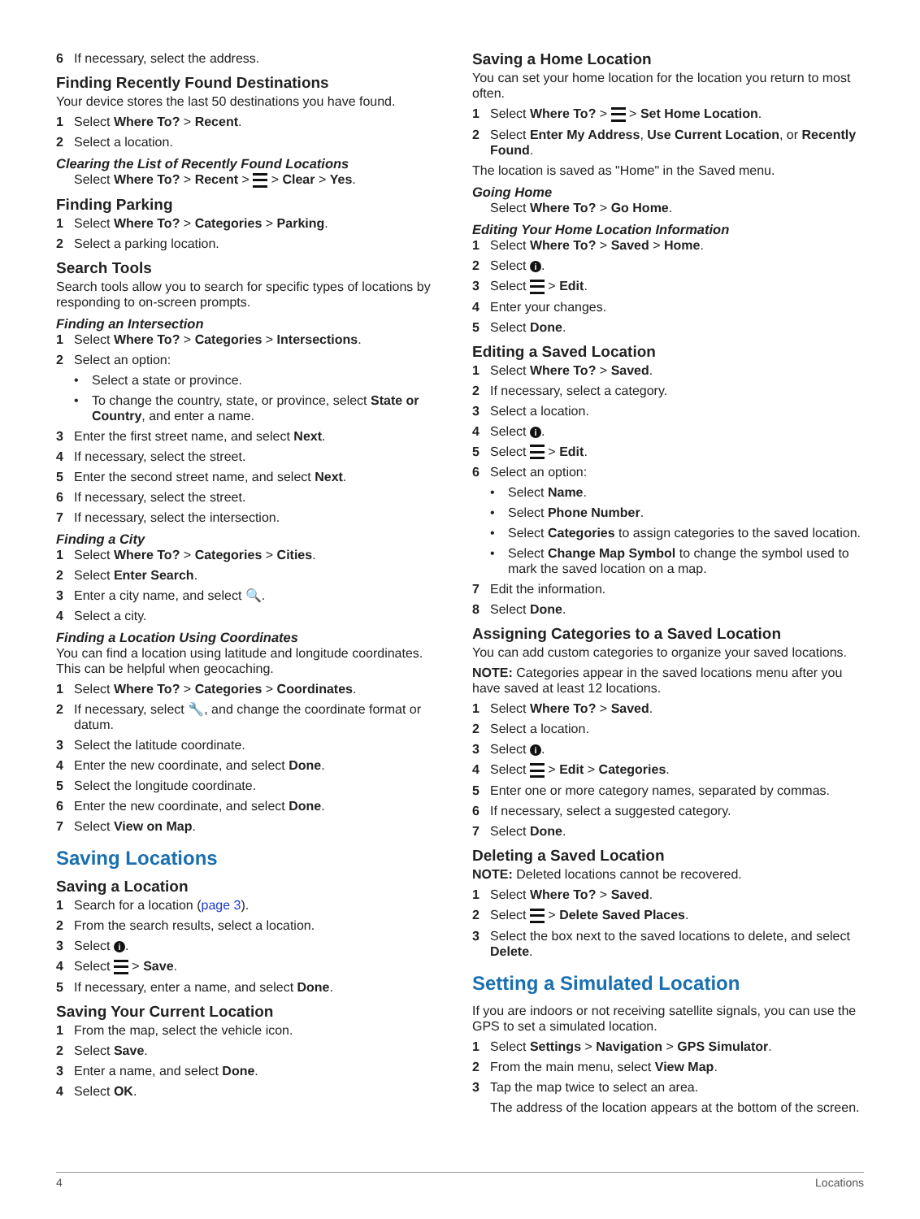6 If necessary, select the address.
Finding Recently Found Destinations
Your device stores the last 50 destinations you have found.
1 Select Where To? > Recent.
2 Select a location.
Clearing the List of Recently Found Locations
Select Where To? > Recent > > Clear > Yes.
Finding Parking
1 Select Where To? > Categories > Parking.
2 Select a parking location.
Search Tools
Search tools allow you to search for specific types of locations by responding to on-screen prompts.
Finding an Intersection
1 Select Where To? > Categories > Intersections.
2 Select an option:
• Select a state or province.
• To change the country, state, or province, select State or Country, and enter a name.
3 Enter the first street name, and select Next.
4 If necessary, select the street.
5 Enter the second street name, and select Next.
6 If necessary, select the street.
7 If necessary, select the intersection.
Finding a City
1 Select Where To? > Categories > Cities.
2 Select Enter Search.
3 Enter a city name, and select 🔍.
4 Select a city.
Finding a Location Using Coordinates
You can find a location using latitude and longitude coordinates. This can be helpful when geocaching.
1 Select Where To? > Categories > Coordinates.
2 If necessary, select 🔧, and change the coordinate format or datum.
3 Select the latitude coordinate.
4 Enter the new coordinate, and select Done.
5 Select the longitude coordinate.
6 Enter the new coordinate, and select Done.
7 Select View on Map.
Saving Locations
Saving a Location
1 Search for a location (page 3).
2 From the search results, select a location.
3 Select i.
4 Select > Save.
5 If necessary, enter a name, and select Done.
Saving Your Current Location
1 From the map, select the vehicle icon.
2 Select Save.
3 Enter a name, and select Done.
4 Select OK.
Saving a Home Location
You can set your home location for the location you return to most often.
1 Select Where To? > > Set Home Location.
2 Select Enter My Address, Use Current Location, or Recently Found.
The location is saved as "Home" in the Saved menu.
Going Home
Select Where To? > Go Home.
Editing Your Home Location Information
1 Select Where To? > Saved > Home.
2 Select i.
3 Select > Edit.
4 Enter your changes.
5 Select Done.
Editing a Saved Location
1 Select Where To? > Saved.
2 If necessary, select a category.
3 Select a location.
4 Select i.
5 Select > Edit.
6 Select an option:
• Select Name.
• Select Phone Number.
• Select Categories to assign categories to the saved location.
• Select Change Map Symbol to change the symbol used to mark the saved location on a map.
7 Edit the information.
8 Select Done.
Assigning Categories to a Saved Location
You can add custom categories to organize your saved locations.
NOTE: Categories appear in the saved locations menu after you have saved at least 12 locations.
1 Select Where To? > Saved.
2 Select a location.
3 Select i.
4 Select > Edit > Categories.
5 Enter one or more category names, separated by commas.
6 If necessary, select a suggested category.
7 Select Done.
Deleting a Saved Location
NOTE: Deleted locations cannot be recovered.
1 Select Where To? > Saved.
2 Select > Delete Saved Places.
3 Select the box next to the saved locations to delete, and select Delete.
Setting a Simulated Location
If you are indoors or not receiving satellite signals, you can use the GPS to set a simulated location.
1 Select Settings > Navigation > GPS Simulator.
2 From the main menu, select View Map.
3 Tap the map twice to select an area.
The address of the location appears at the bottom of the screen.
4 Locations